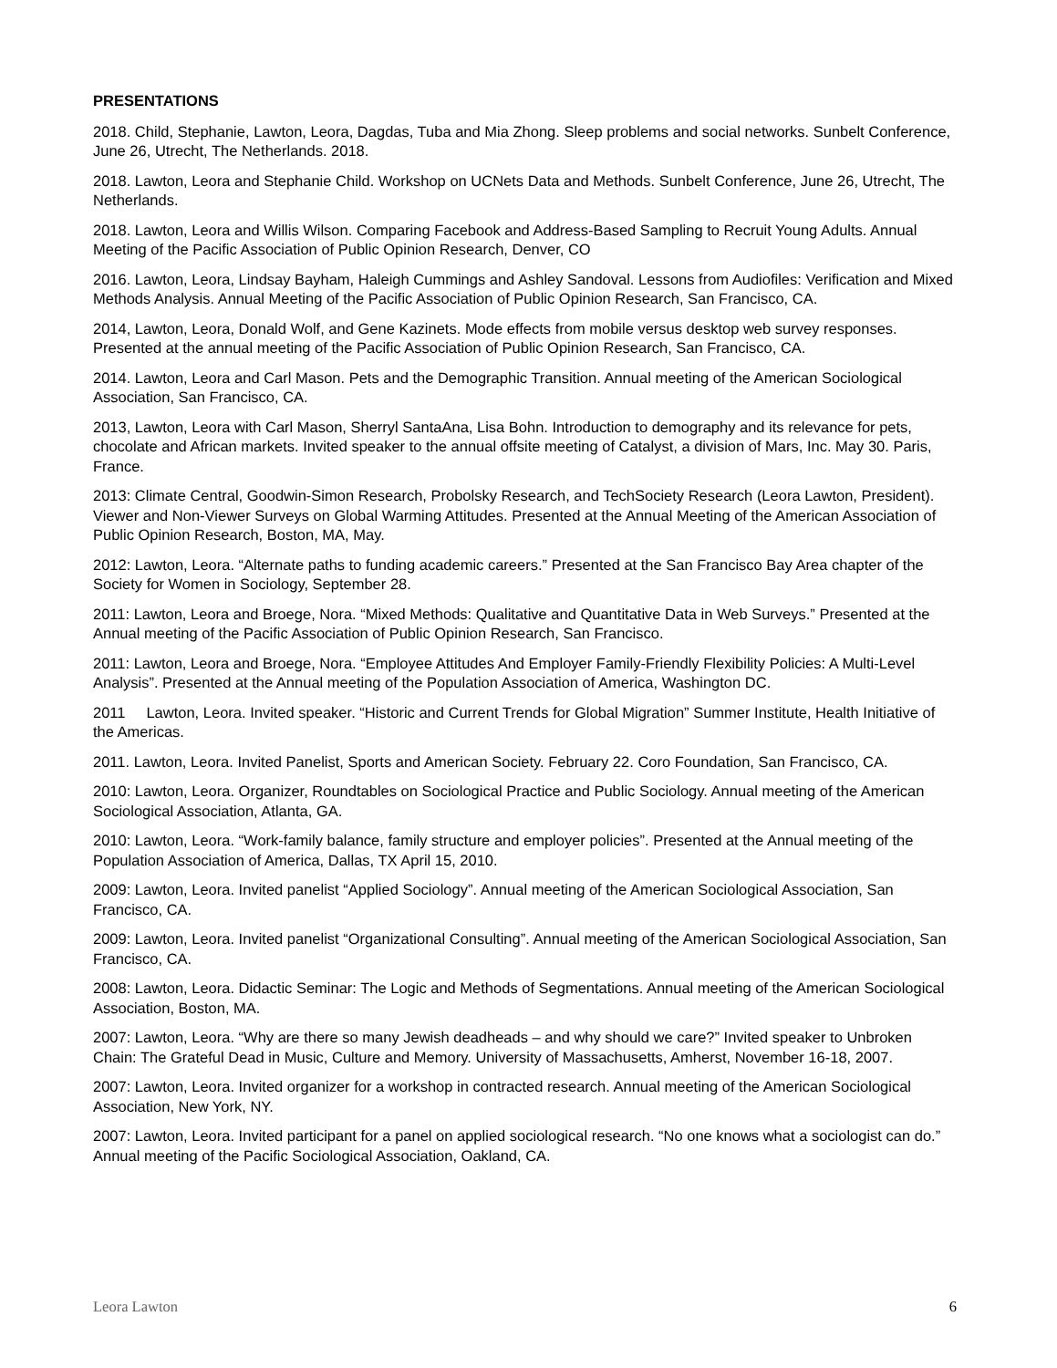PRESENTATIONS
2018. Child, Stephanie, Lawton, Leora, Dagdas, Tuba and Mia Zhong. Sleep problems and social networks. Sunbelt Conference, June 26, Utrecht, The Netherlands. 2018.
2018. Lawton, Leora and Stephanie Child. Workshop on UCNets Data and Methods. Sunbelt Conference, June 26, Utrecht, The Netherlands.
2018. Lawton, Leora and Willis Wilson. Comparing Facebook and Address-Based Sampling to Recruit Young Adults. Annual Meeting of the Pacific Association of Public Opinion Research, Denver, CO
2016. Lawton, Leora, Lindsay Bayham, Haleigh Cummings and Ashley Sandoval. Lessons from Audiofiles: Verification and Mixed Methods Analysis. Annual Meeting of the Pacific Association of Public Opinion Research, San Francisco, CA.
2014, Lawton, Leora, Donald Wolf, and Gene Kazinets. Mode effects from mobile versus desktop web survey responses. Presented at the annual meeting of the Pacific Association of Public Opinion Research, San Francisco, CA.
2014. Lawton, Leora and Carl Mason. Pets and the Demographic Transition. Annual meeting of the American Sociological Association, San Francisco, CA.
2013, Lawton, Leora with Carl Mason, Sherryl SantaAna, Lisa Bohn. Introduction to demography and its relevance for pets, chocolate and African markets. Invited speaker to the annual offsite meeting of Catalyst, a division of Mars, Inc. May 30. Paris, France.
2013: Climate Central, Goodwin-Simon Research, Probolsky Research, and TechSociety Research (Leora Lawton, President). Viewer and Non-Viewer Surveys on Global Warming Attitudes. Presented at the Annual Meeting of the American Association of Public Opinion Research, Boston, MA, May.
2012: Lawton, Leora. “Alternate paths to funding academic careers.” Presented at the San Francisco Bay Area chapter of the Society for Women in Sociology, September 28.
2011: Lawton, Leora and Broege, Nora. “Mixed Methods: Qualitative and Quantitative Data in Web Surveys.” Presented at the Annual meeting of the Pacific Association of Public Opinion Research, San Francisco.
2011: Lawton, Leora and Broege, Nora. “Employee Attitudes And Employer Family-Friendly Flexibility Policies: A Multi-Level Analysis”. Presented at the Annual meeting of the Population Association of America, Washington DC.
2011 Lawton, Leora. Invited speaker. “Historic and Current Trends for Global Migration” Summer Institute, Health Initiative of the Americas.
2011. Lawton, Leora. Invited Panelist, Sports and American Society. February 22. Coro Foundation, San Francisco, CA.
2010: Lawton, Leora. Organizer, Roundtables on Sociological Practice and Public Sociology. Annual meeting of the American Sociological Association, Atlanta, GA.
2010: Lawton, Leora. “Work-family balance, family structure and employer policies”. Presented at the Annual meeting of the Population Association of America, Dallas, TX April 15, 2010.
2009: Lawton, Leora. Invited panelist “Applied Sociology”. Annual meeting of the American Sociological Association, San Francisco, CA.
2009: Lawton, Leora. Invited panelist “Organizational Consulting”. Annual meeting of the American Sociological Association, San Francisco, CA.
2008: Lawton, Leora. Didactic Seminar: The Logic and Methods of Segmentations. Annual meeting of the American Sociological Association, Boston, MA.
2007: Lawton, Leora. “Why are there so many Jewish deadheads – and why should we care?” Invited speaker to Unbroken Chain: The Grateful Dead in Music, Culture and Memory. University of Massachusetts, Amherst, November 16-18, 2007.
2007: Lawton, Leora. Invited organizer for a workshop in contracted research. Annual meeting of the American Sociological Association, New York, NY.
2007: Lawton, Leora. Invited participant for a panel on applied sociological research. “No one knows what a sociologist can do.” Annual meeting of the Pacific Sociological Association, Oakland, CA.
Leora Lawton 6